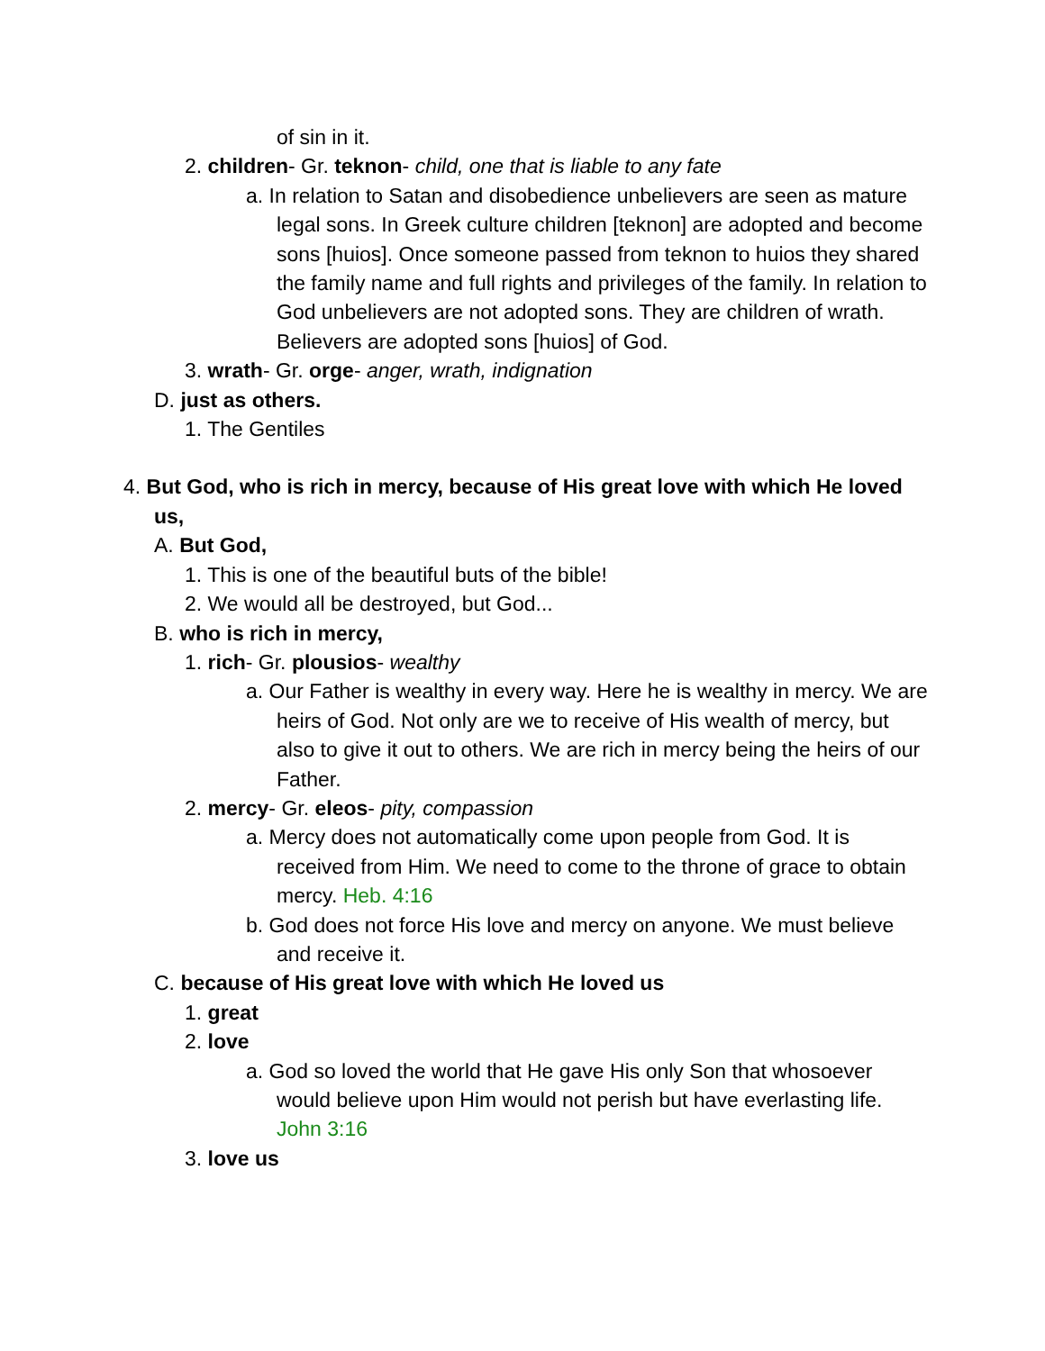of sin in it.
2. children- Gr. teknon- child, one that is liable to any fate
a. In relation to Satan and disobedience unbelievers are seen as mature legal sons. In Greek culture children [teknon] are adopted and become sons [huios]. Once someone passed from teknon to huios they shared the family name and full rights and privileges of the family. In relation to God unbelievers are not adopted sons. They are children of wrath. Believers are adopted sons [huios] of God.
3. wrath- Gr. orge- anger, wrath, indignation
D. just as others.
1. The Gentiles
4. But God, who is rich in mercy, because of His great love with which He loved us,
A. But God,
1. This is one of the beautiful buts of the bible!
2. We would all be destroyed, but God...
B. who is rich in mercy,
1. rich- Gr. plousios- wealthy
a. Our Father is wealthy in every way. Here he is wealthy in mercy. We are heirs of God. Not only are we to receive of His wealth of mercy, but also to give it out to others. We are rich in mercy being the heirs of our Father.
2. mercy- Gr. eleos- pity, compassion
a. Mercy does not automatically come upon people from God. It is received from Him. We need to come to the throne of grace to obtain mercy. Heb. 4:16
b. God does not force His love and mercy on anyone. We must believe and receive it.
C. because of His great love with which He loved us
1. great
2. love
a. God so loved the world that He gave His only Son that whosoever would believe upon Him would not perish but have everlasting life. John 3:16
3. love us